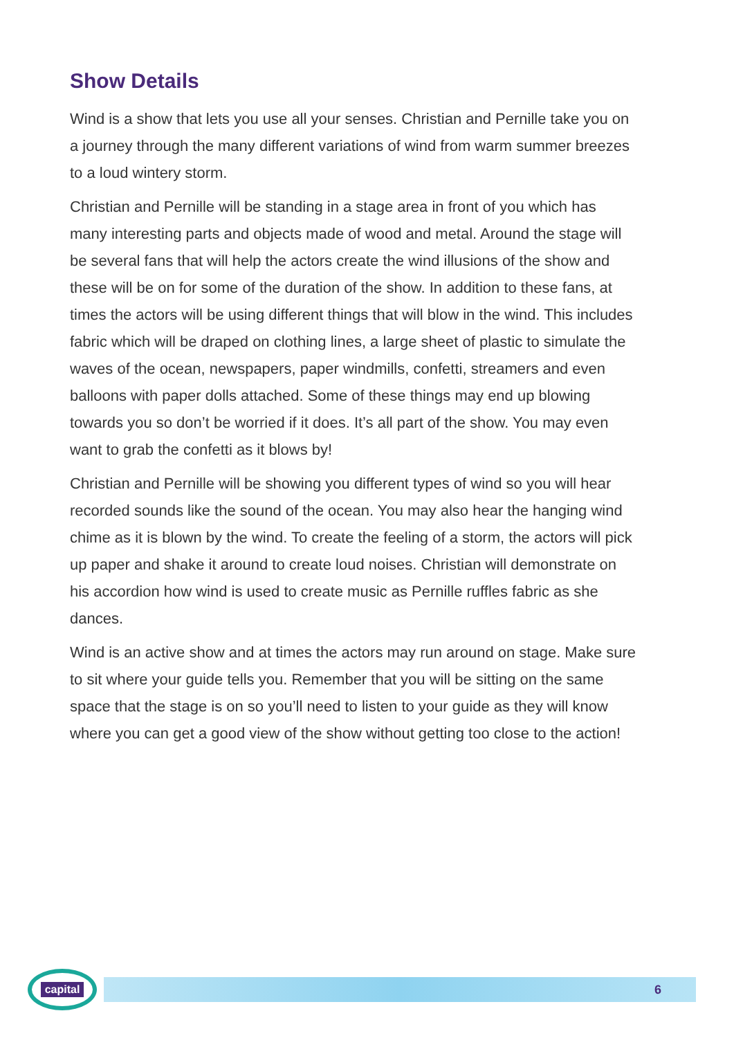Show Details
Wind is a show that lets you use all your senses. Christian and Pernille take you on a journey through the many different variations of wind from warm summer breezes to a loud wintery storm.
Christian and Pernille will be standing in a stage area in front of you which has many interesting parts and objects made of wood and metal. Around the stage will be several fans that will help the actors create the wind illusions of the show and these will be on for some of the duration of the show. In addition to these fans, at times the actors will be using different things that will blow in the wind. This includes fabric which will be draped on clothing lines, a large sheet of plastic to simulate the waves of the ocean, newspapers, paper windmills, confetti, streamers and even balloons with paper dolls attached. Some of these things may end up blowing towards you so don’t be worried if it does. It’s all part of the show. You may even want to grab the confetti as it blows by!
Christian and Pernille will be showing you different types of wind so you will hear recorded sounds like the sound of the ocean. You may also hear the hanging wind chime as it is blown by the wind. To create the feeling of a storm, the actors will pick up paper and shake it around to create loud noises. Christian will demonstrate on his accordion how wind is used to create music as Pernille ruffles fabric as she dances.
Wind is an active show and at times the actors may run around on stage. Make sure to sit where your guide tells you. Remember that you will be sitting on the same space that the stage is on so you’ll need to listen to your guide as they will know where you can get a good view of the show without getting too close to the action!
capital
6